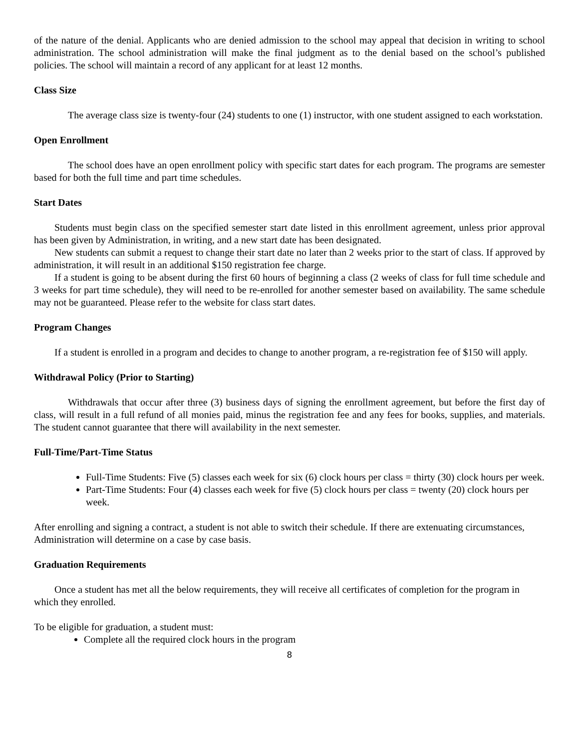of the nature of the denial. Applicants who are denied admission to the school may appeal that decision in writing to school administration. The school administration will make the final judgment as to the denial based on the school’s published policies. The school will maintain a record of any applicant for at least 12 months.
Class Size
The average class size is twenty-four (24) students to one (1) instructor, with one student assigned to each workstation.
Open Enrollment
The school does have an open enrollment policy with specific start dates for each program. The programs are semester based for both the full time and part time schedules.
Start Dates
Students must begin class on the specified semester start date listed in this enrollment agreement, unless prior approval has been given by Administration, in writing, and a new start date has been designated.
New students can submit a request to change their start date no later than 2 weeks prior to the start of class. If approved by administration, it will result in an additional $150 registration fee charge.
If a student is going to be absent during the first 60 hours of beginning a class (2 weeks of class for full time schedule and 3 weeks for part time schedule), they will need to be re-enrolled for another semester based on availability. The same schedule may not be guaranteed. Please refer to the website for class start dates.
Program Changes
If a student is enrolled in a program and decides to change to another program, a re-registration fee of $150 will apply.
Withdrawal Policy (Prior to Starting)
Withdrawals that occur after three (3) business days of signing the enrollment agreement, but before the first day of class, will result in a full refund of all monies paid, minus the registration fee and any fees for books, supplies, and materials. The student cannot guarantee that there will availability in the next semester.
Full-Time/Part-Time Status
Full-Time Students: Five (5) classes each week for six (6) clock hours per class = thirty (30) clock hours per week.
Part-Time Students: Four (4) classes each week for five (5) clock hours per class = twenty (20) clock hours per week.
After enrolling and signing a contract, a student is not able to switch their schedule. If there are extenuating circumstances, Administration will determine on a case by case basis.
Graduation Requirements
Once a student has met all the below requirements, they will receive all certificates of completion for the program in which they enrolled.
To be eligible for graduation, a student must:
Complete all the required clock hours in the program
8